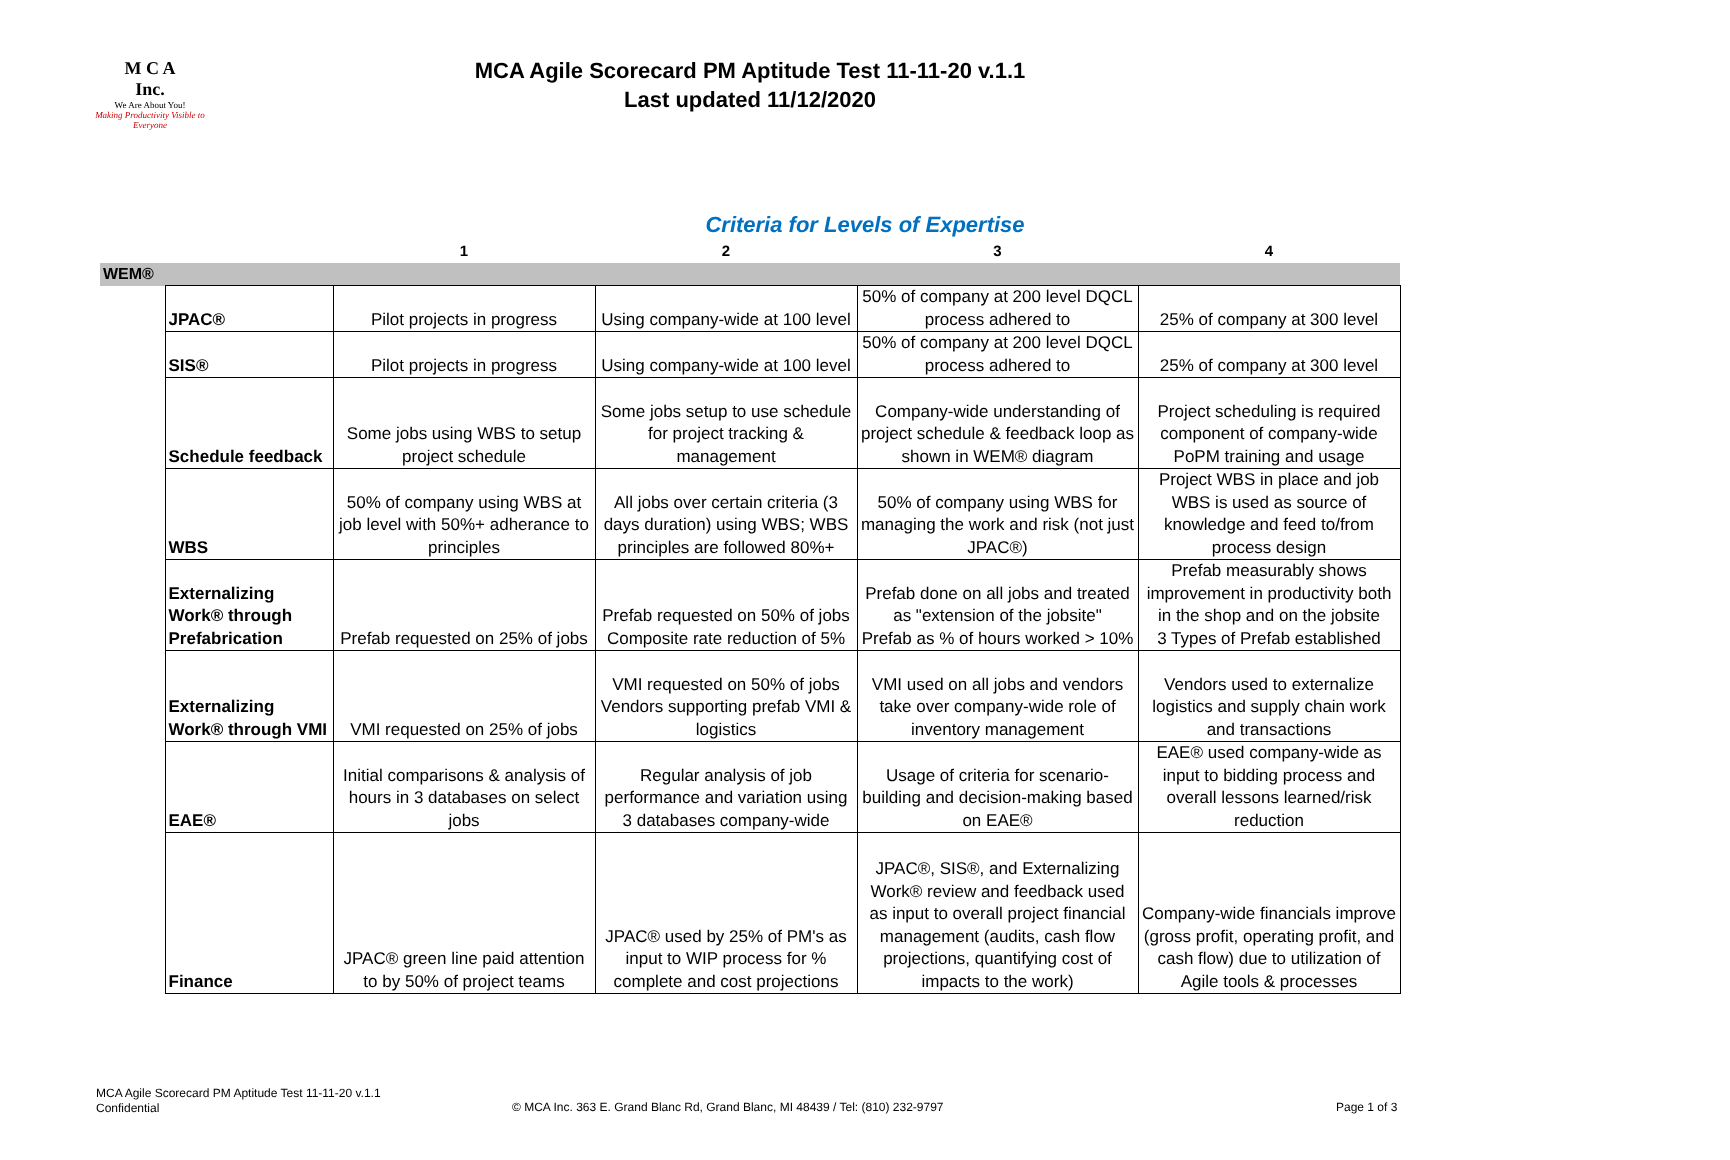M C A
Inc.
We Are About You!
Making Productivity Visible to Everyone
MCA Agile Scorecard PM Aptitude Test 11-11-20 v.1.1
Last updated 11/12/2020
Criteria for Levels of Expertise
| | | 1 | 2 | 3 | 4 |
| --- | --- | --- | --- | --- | --- |
| WEM® | | | | | |
| | JPAC® | Pilot projects in progress | Using company-wide at 100 level | 50% of company at 200 level DQCL process adhered to | 25% of company at 300 level |
| | SIS® | Pilot projects in progress | Using company-wide at 100 level | 50% of company at 200 level DQCL process adhered to | 25% of company at 300 level |
| | Schedule feedback | Some jobs using WBS to setup project schedule | Some jobs setup to use schedule for project tracking & management | Company-wide understanding of project schedule & feedback loop as shown in WEM® diagram | Project scheduling is required component of company-wide PoPM training and usage |
| | WBS | 50% of company using WBS at job level with 50%+ adherance to principles | All jobs over certain criteria (3 days duration) using WBS; WBS principles are followed 80%+ | 50% of company using WBS for managing the work and risk (not just JPAC®) | Project WBS in place and job WBS is used as source of knowledge and feed to/from process design |
| | Externalizing Work® through Prefabrication | Prefab requested on 25% of jobs | Prefab requested on 50% of jobs Composite rate reduction of 5% | Prefab done on all jobs and treated as "extension of the jobsite" Prefab as % of hours worked > 10% | Prefab measurably shows improvement in productivity both in the shop and on the jobsite 3 Types of Prefab established |
| | Externalizing Work® through VMI | VMI requested on 25% of jobs | VMI requested on 50% of jobs Vendors supporting prefab VMI & logistics | VMI used on all jobs and vendors take over company-wide role of inventory management | Vendors used to externalize logistics and supply chain work and transactions |
| | EAE® | Initial comparisons & analysis of hours in 3 databases on select jobs | Regular analysis of job performance and variation using 3 databases company-wide | Usage of criteria for scenario-building and decision-making based on EAE® | EAE® used company-wide as input to bidding process and overall lessons learned/risk reduction |
| | Finance | JPAC® green line paid attention to by 50% of project teams | JPAC® used by 25% of PM's as input to WIP process for % complete and cost projections | JPAC®, SIS®, and Externalizing Work® review and feedback used as input to overall project financial management (audits, cash flow projections, quantifying cost of impacts to the work) | Company-wide financials improve (gross profit, operating profit, and cash flow) due to utilization of Agile tools & processes |
MCA Agile Scorecard PM Aptitude Test 11-11-20 v.1.1
Confidential
© MCA Inc. 363 E. Grand Blanc Rd, Grand Blanc, MI 48439 / Tel: (810) 232-9797
Page 1 of 3